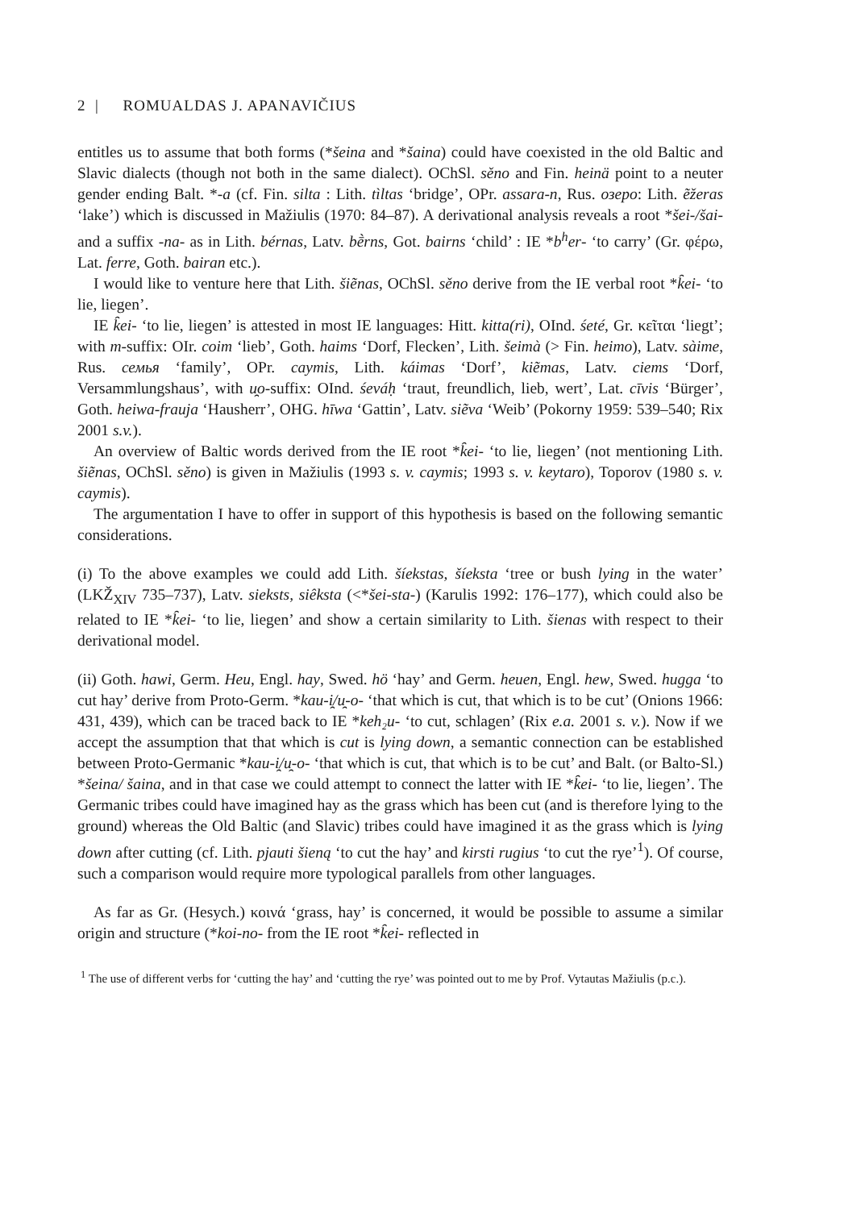2 | ROMUALDAS J. APANAVIČIUS
entitles us to assume that both forms (*šeina and *šaina) could have coexisted in the old Baltic and Slavic dialects (though not both in the same dialect). OChSl. sěno and Fin. heinä point to a neuter gender ending Balt. *-a (cf. Fin. silta : Lith. tìltas ‘bridge’, OPr. assara-n, Rus. озеро: Lith. ẽžeras ‘lake’) which is discussed in Mažiulis (1970: 84–87). A derivational analysis reveals a root *šei-/šai- and a suffix -na- as in Lith. bérnas, Latv. bḕrns, Got. bairns ‘child’ : IE *b<sup>h</sup>er- ‘to carry’ (Gr. φέρω, Lat. ferre, Goth. bairan etc.).
I would like to venture here that Lith. šiẽnas, OChSl. sěno derive from the IE verbal root *k̑ei- ‘to lie, liegen’.
IE k̑ei- ‘to lie, liegen’ is attested in most IE languages: Hitt. kitta(ri), OInd. śeté, Gr. κεῖται ‘liegt’; with m-suffix: OIr. coim ‘lieb’, Goth. haims ‘Dorf, Flecken’, Lith. šeimà (> Fin. heimo), Latv. sàime, Rus. семья ‘family’, OPr. caymis, Lith. káimas ‘Dorf’, kiẽmas, Latv. ciems ‘Dorf, Versammlungshaus’, with u̯o-suffix: OInd. śeváḥ ‘traut, freundlich, lieb, wert’, Lat. cīvis ‘Bürger’, Goth. heiwa-frauja ‘Hausherr’, OHG. hīwa ‘Gattin’, Latv. siẽva ‘Weib’ (Pokorny 1959: 539–540; Rix 2001 s.v.).
An overview of Baltic words derived from the IE root *k̑ei- ‘to lie, liegen’ (not mentioning Lith. šiẽnas, OChSl. sěno) is given in Mažiulis (1993 s. v. caymis; 1993 s. v. keytaro), Toporov (1980 s. v. caymis).
The argumentation I have to offer in support of this hypothesis is based on the following semantic considerations.
(i) To the above examples we could add Lith. šíekstas, šíeksta ‘tree or bush lying in the water’ (LKŽ<sub>XIV</sub> 735–737), Latv. sieksts, siêksta (<*šei-sta-) (Karulis 1992: 176–177), which could also be related to IE *k̑ei- ‘to lie, liegen’ and show a certain similarity to Lith. šienas with respect to their derivational model.
(ii) Goth. hawi, Germ. Heu, Engl. hay, Swed. hö ‘hay’ and Germ. heuen, Engl. hew, Swed. hugga ‘to cut hay’ derive from Proto-Germ. *kau-i̯/u̯-o- ‘that which is cut, that which is to be cut’ (Onions 1966: 431, 439), which can be traced back to IE *keh₂u- ‘to cut, schlagen’ (Rix e.a. 2001 s. v.). Now if we accept the assumption that that which is cut is lying down, a semantic connection can be established between Proto-Germanic *kau-i̯/u̯-o- ‘that which is cut, that which is to be cut’ and Balt. (or Balto-Sl.) *šeina/ šaina, and in that case we could attempt to connect the latter with IE *k̑ei- ‘to lie, liegen’. The Germanic tribes could have imagined hay as the grass which has been cut (and is therefore lying to the ground) whereas the Old Baltic (and Slavic) tribes could have imagined it as the grass which is lying down after cutting (cf. Lith. pjauti šieną ‘to cut the hay’ and kirsti rugius ‘to cut the rye’<sup>1</sup>). Of course, such a comparison would require more typological parallels from other languages.
As far as Gr. (Hesych.) κοινά ‘grass, hay’ is concerned, it would be possible to assume a similar origin and structure (*koi-no- from the IE root *k̑ei- reflected in
<sup>1</sup> The use of different verbs for ‘cutting the hay’ and ‘cutting the rye’ was pointed out to me by Prof. Vytautas Mažiulis (p.c.).